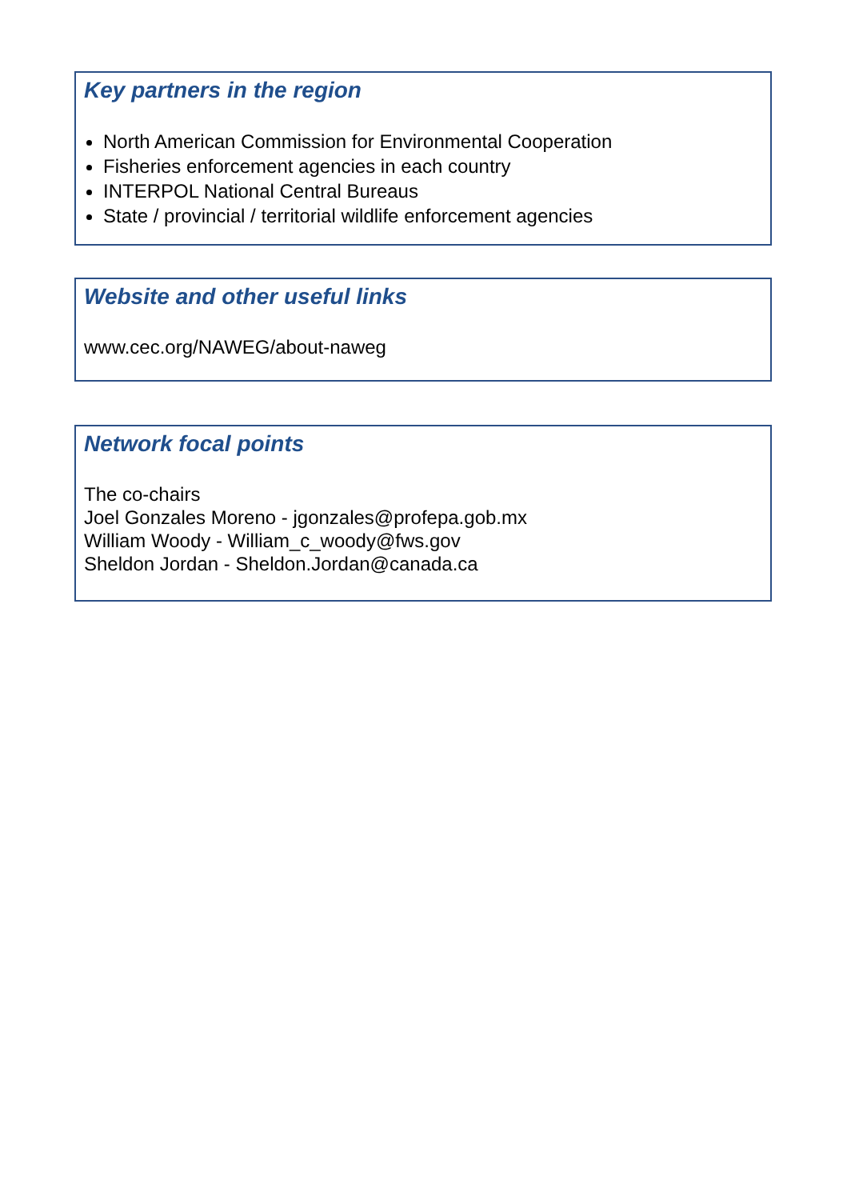Key partners in the region
North American Commission for Environmental Cooperation
Fisheries enforcement agencies in each country
INTERPOL National Central Bureaus
State / provincial / territorial wildlife enforcement agencies
Website and other useful links
www.cec.org/NAWEG/about-naweg
Network focal points
The co-chairs
Joel Gonzales Moreno - jgonzales@profepa.gob.mx
William Woody - William_c_woody@fws.gov
Sheldon Jordan - Sheldon.Jordan@canada.ca